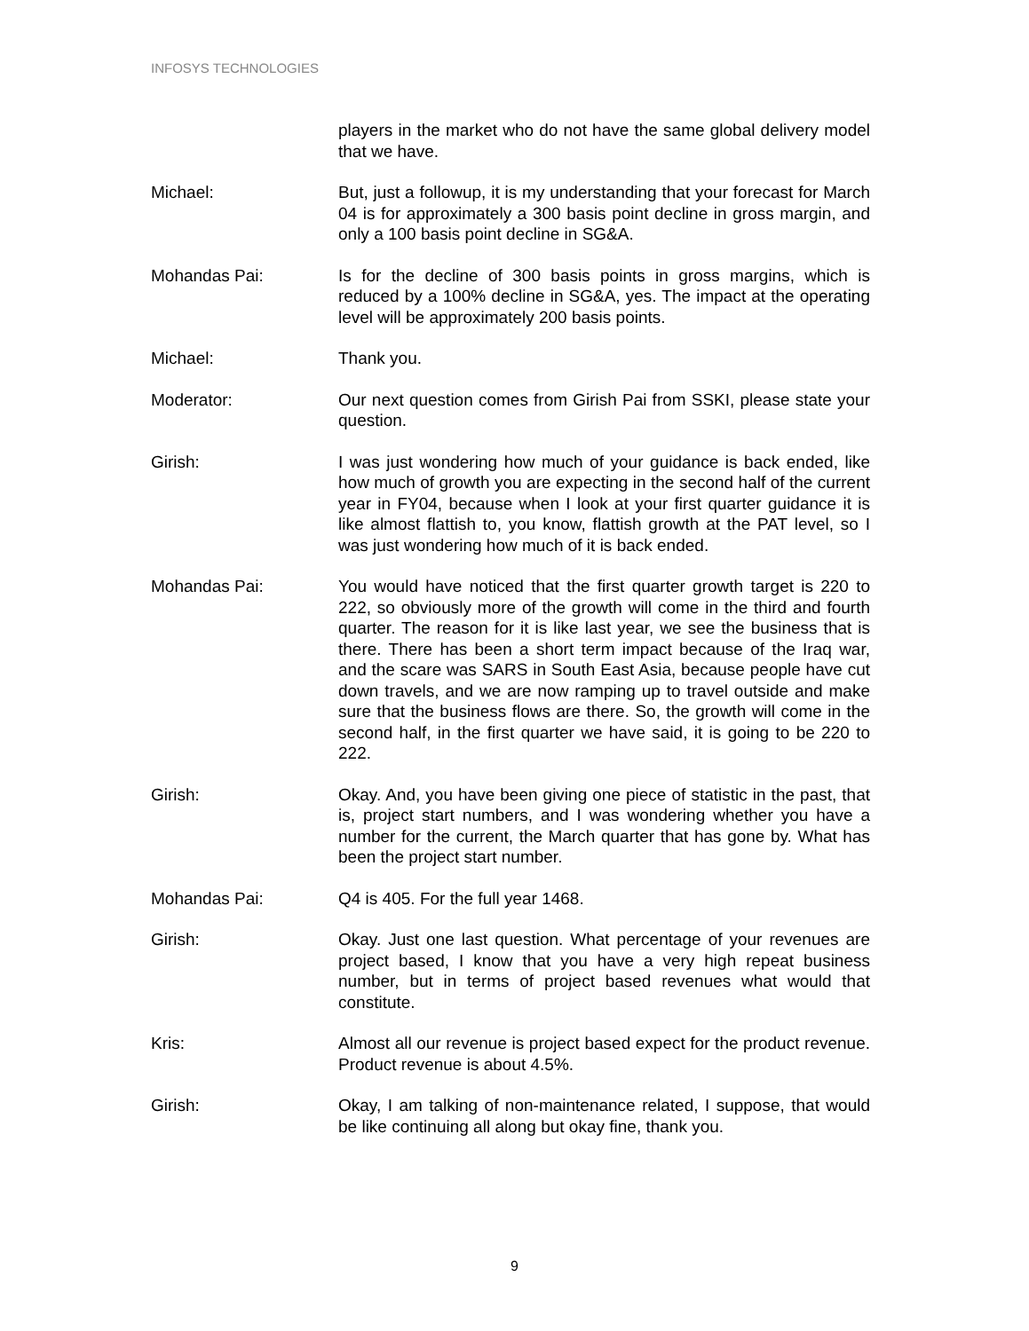INFOSYS TECHNOLOGIES
players in the market who do not have the same global delivery model that we have.
Michael: But, just a followup, it is my understanding that your forecast for March 04 is for approximately a 300 basis point decline in gross margin, and only a 100 basis point decline in SG&A.
Mohandas Pai: Is for the decline of 300 basis points in gross margins, which is reduced by a 100% decline in SG&A, yes. The impact at the operating level will be approximately 200 basis points.
Michael: Thank you.
Moderator: Our next question comes from Girish Pai from SSKI, please state your question.
Girish: I was just wondering how much of your guidance is back ended, like how much of growth you are expecting in the second half of the current year in FY04, because when I look at your first quarter guidance it is like almost flattish to, you know, flattish growth at the PAT level, so I was just wondering how much of it is back ended.
Mohandas Pai: You would have noticed that the first quarter growth target is 220 to 222, so obviously more of the growth will come in the third and fourth quarter. The reason for it is like last year, we see the business that is there. There has been a short term impact because of the Iraq war, and the scare was SARS in South East Asia, because people have cut down travels, and we are now ramping up to travel outside and make sure that the business flows are there. So, the growth will come in the second half, in the first quarter we have said, it is going to be 220 to 222.
Girish: Okay. And, you have been giving one piece of statistic in the past, that is, project start numbers, and I was wondering whether you have a number for the current, the March quarter that has gone by. What has been the project start number.
Mohandas Pai: Q4 is 405. For the full year 1468.
Girish: Okay. Just one last question. What percentage of your revenues are project based, I know that you have a very high repeat business number, but in terms of project based revenues what would that constitute.
Kris: Almost all our revenue is project based expect for the product revenue. Product revenue is about 4.5%.
Girish: Okay, I am talking of non-maintenance related, I suppose, that would be like continuing all along but okay fine, thank you.
9